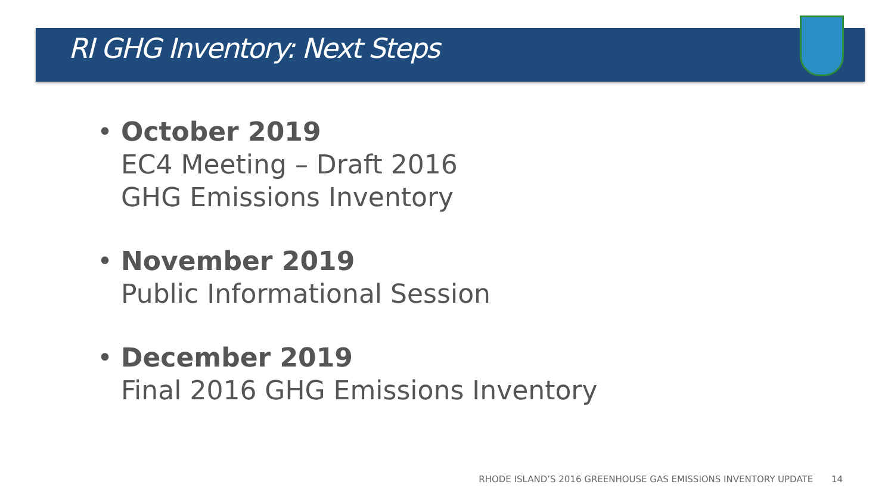RI GHG Inventory: Next Steps
• October 2019
EC4 Meeting – Draft 2016
GHG Emissions Inventory
• November 2019
Public Informational Session
• December 2019
Final 2016 GHG Emissions Inventory
RHODE ISLAND’S 2016 GREENHOUSE GAS EMISSIONS INVENTORY UPDATE 14